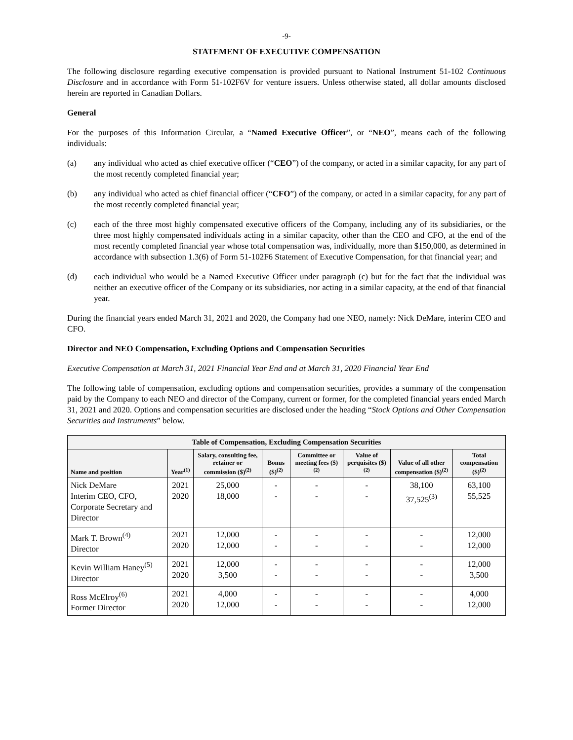-9-
STATEMENT OF EXECUTIVE COMPENSATION
The following disclosure regarding executive compensation is provided pursuant to National Instrument 51-102 Continuous Disclosure and in accordance with Form 51-102F6V for venture issuers. Unless otherwise stated, all dollar amounts disclosed herein are reported in Canadian Dollars.
General
For the purposes of this Information Circular, a “Named Executive Officer”, or “NEO”, means each of the following individuals:
(a) any individual who acted as chief executive officer (“CEO”) of the company, or acted in a similar capacity, for any part of the most recently completed financial year;
(b) any individual who acted as chief financial officer (“CFO”) of the company, or acted in a similar capacity, for any part of the most recently completed financial year;
(c) each of the three most highly compensated executive officers of the Company, including any of its subsidiaries, or the three most highly compensated individuals acting in a similar capacity, other than the CEO and CFO, at the end of the most recently completed financial year whose total compensation was, individually, more than $150,000, as determined in accordance with subsection 1.3(6) of Form 51-102F6 Statement of Executive Compensation, for that financial year; and
(d) each individual who would be a Named Executive Officer under paragraph (c) but for the fact that the individual was neither an executive officer of the Company or its subsidiaries, nor acting in a similar capacity, at the end of that financial year.
During the financial years ended March 31, 2021 and 2020, the Company had one NEO, namely: Nick DeMare, interim CEO and CFO.
Director and NEO Compensation, Excluding Options and Compensation Securities
Executive Compensation at March 31, 2021 Financial Year End and at March 31, 2020 Financial Year End
The following table of compensation, excluding options and compensation securities, provides a summary of the compensation paid by the Company to each NEO and director of the Company, current or former, for the completed financial years ended March 31, 2021 and 2020. Options and compensation securities are disclosed under the heading “Stock Options and Other Compensation Securities and Instruments” below.
| Table of Compensation, Excluding Compensation Securities | | | | | | | |
| --- | --- | --- | --- | --- | --- | --- | --- |
| Name and position | Year<sup>(1)</sup> | Salary, consulting fee, retainer or commission ($)<sup>(2)</sup> | Bonus ($)<sup>(2)</sup> | Committee or meeting fees ($)<sup>(2)</sup> | Value of perquisites ($)<sup>(2)</sup> | Value of all other compensation ($)<sup>(2)</sup> | Total compensation ($)<sup>(2)</sup> |
| Nick DeMare Interim CEO, CFO, Corporate Secretary and Director | 2021 2020 | 25,000 18,000 | - - | - - | - - | 38,100 37,525<sup>(3)</sup> | 63,100 55,525 |
| Mark T. Brown<sup>(4)</sup> Director | 2021 2020 | 12,000 12,000 | - - | - - | - - | - - | 12,000 12,000 |
| Kevin William Haney<sup>(5)</sup> Director | 2021 2020 | 12,000 3,500 | - - | - - | - - | - - | 12,000 3,500 |
| Ross McElroy<sup>(6)</sup> Former Director | 2021 2020 | 4,000 12,000 | - - | - - | - - | - - | 4,000 12,000 |